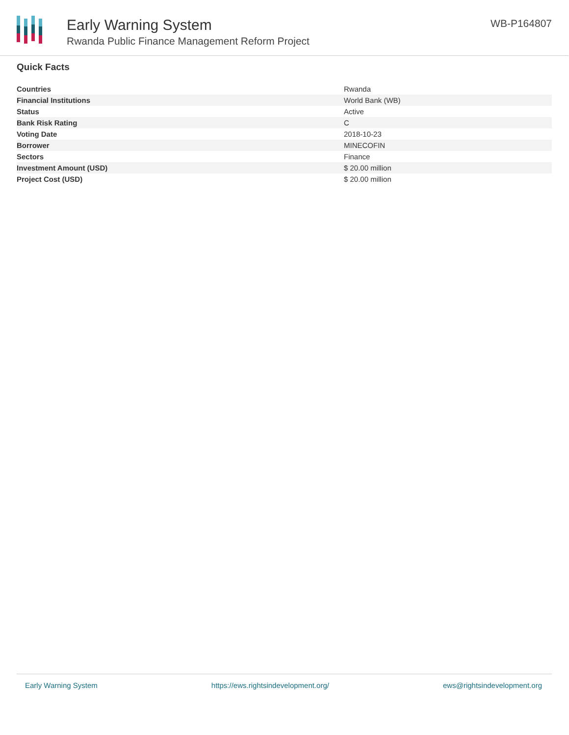Early Warning System
Rwanda Public Finance Management Reform Project
WB-P164807
Quick Facts
| Countries | Rwanda |
| Financial Institutions | World Bank (WB) |
| Status | Active |
| Bank Risk Rating | C |
| Voting Date | 2018-10-23 |
| Borrower | MINECOFIN |
| Sectors | Finance |
| Investment Amount (USD) | $ 20.00 million |
| Project Cost (USD) | $ 20.00 million |
Early Warning System https://ews.rightsindevelopment.org/ ews@rightsindevelopment.org